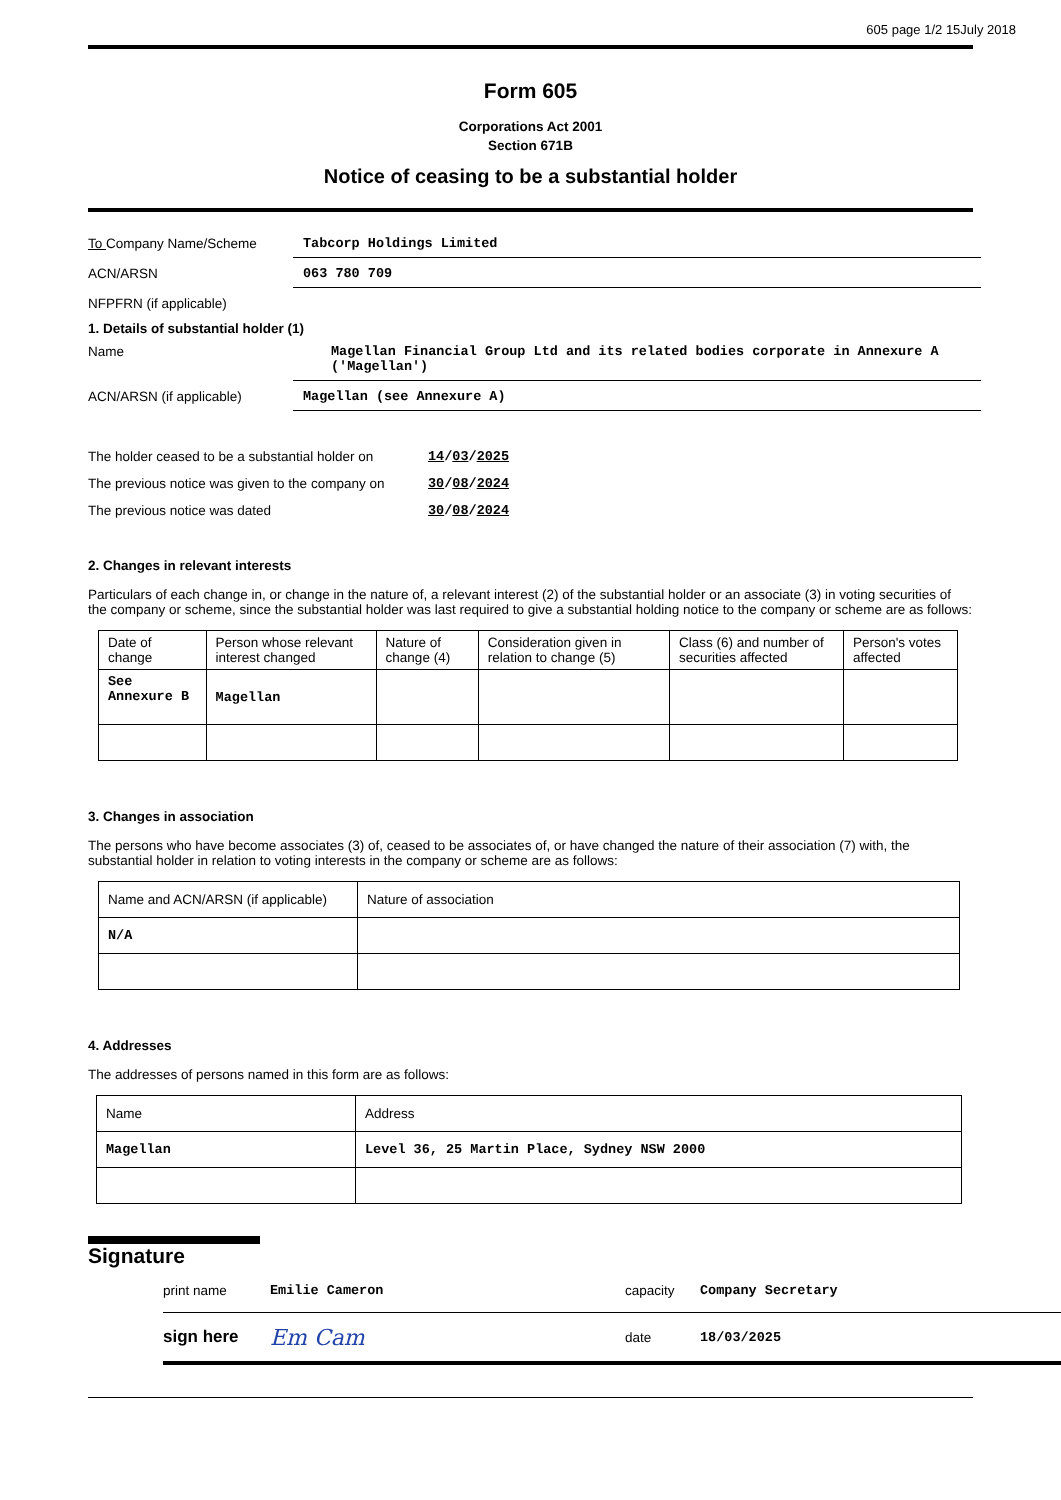605 page 1/2 15July 2018
Form 605
Corporations Act 2001
Section 671B
Notice of ceasing to be a substantial holder
To Company Name/Scheme Tabcorp Holdings Limited
ACN/ARSN 063 780 709
NFPFRN (if applicable)
1. Details of substantial holder (1)
Name Magellan Financial Group Ltd and its related bodies corporate in Annexure A ('Magellan')
ACN/ARSN (if applicable) Magellan (see Annexure A)
The holder ceased to be a substantial holder on
14/03/2025
The previous notice was given to the company on
30/08/2024
The previous notice was dated 30/08/2024
2. Changes in relevant interests
Particulars of each change in, or change in the nature of, a relevant interest (2) of the substantial holder or an associate (3) in voting securities of the company or scheme, since the substantial holder was last required to give a substantial holding notice to the company or scheme are as follows:
| Date of change | Person whose relevant interest changed | Nature of change (4) | Consideration given in relation to change (5) | Class (6) and number of securities affected | Person's votes affected |
| --- | --- | --- | --- | --- | --- |
| See Annexure B | Magellan | | | | |
3. Changes in association
The persons who have become associates (3) of, ceased to be associates of, or have changed the nature of their association (7) with, the substantial holder in relation to voting interests in the company or scheme are as follows:
| Name and ACN/ARSN (if applicable) | Nature of association |
| --- | --- |
| N/A | |
4. Addresses
The addresses of persons named in this form are as follows:
| Name | Address |
| --- | --- |
| Magellan | Level 36, 25 Martin Place, Sydney NSW 2000 |
Signature
print name Emilie Cameron capacity Company Secretary
sign here
Em Cam
date 18/03/2025